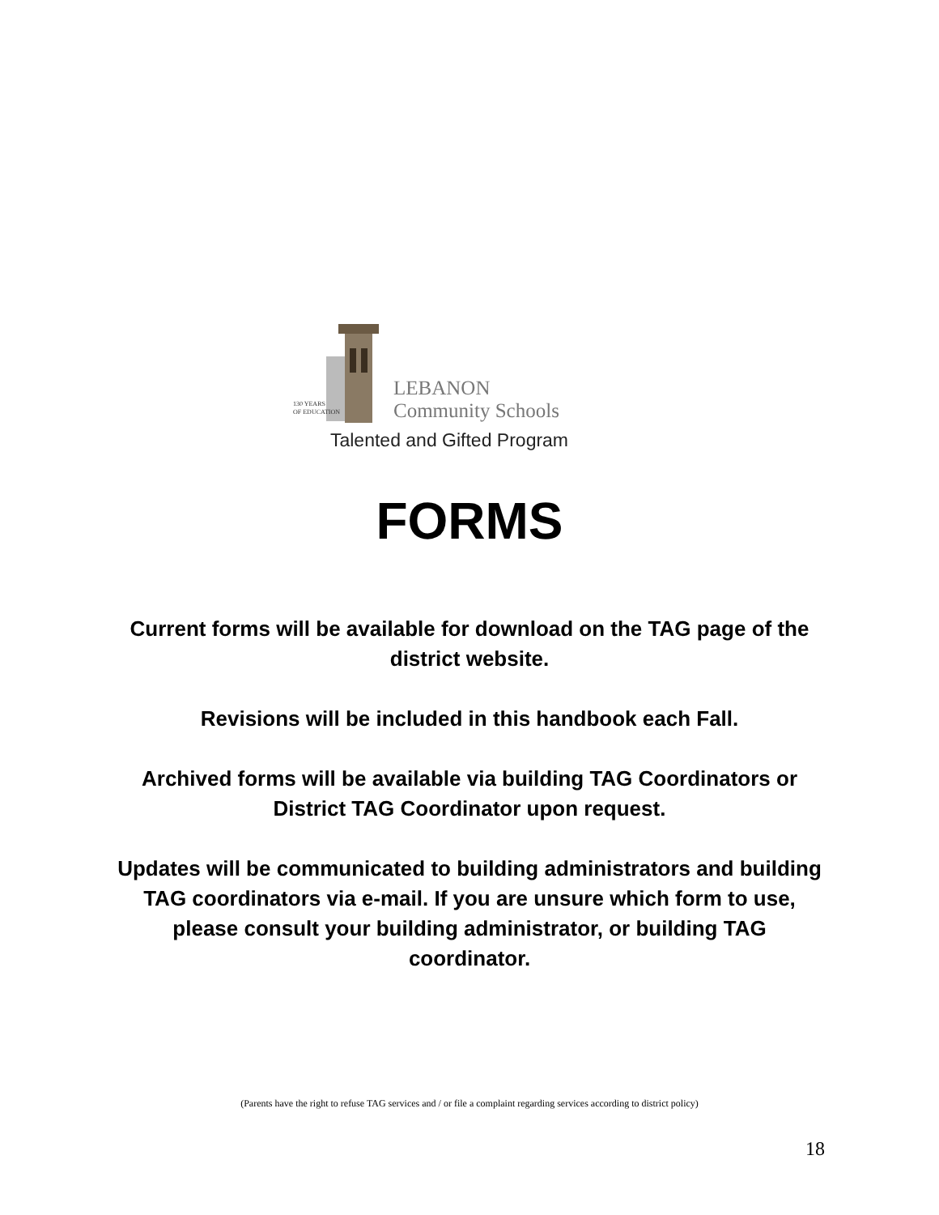130 YEARS
OF EDUCATION
LEBANON
Community Schools
Talented and Gifted Program
FORMS
Current forms will be available for download on the TAG page of the district website.
Revisions will be included in this handbook each Fall.
Archived forms will be available via building TAG Coordinators or District TAG Coordinator upon request.
Updates will be communicated to building administrators and building TAG coordinators via e-mail. If you are unsure which form to use, please consult your building administrator, or building TAG coordinator.
(Parents have the right to refuse TAG services and / or file a complaint regarding services according to district policy)
18